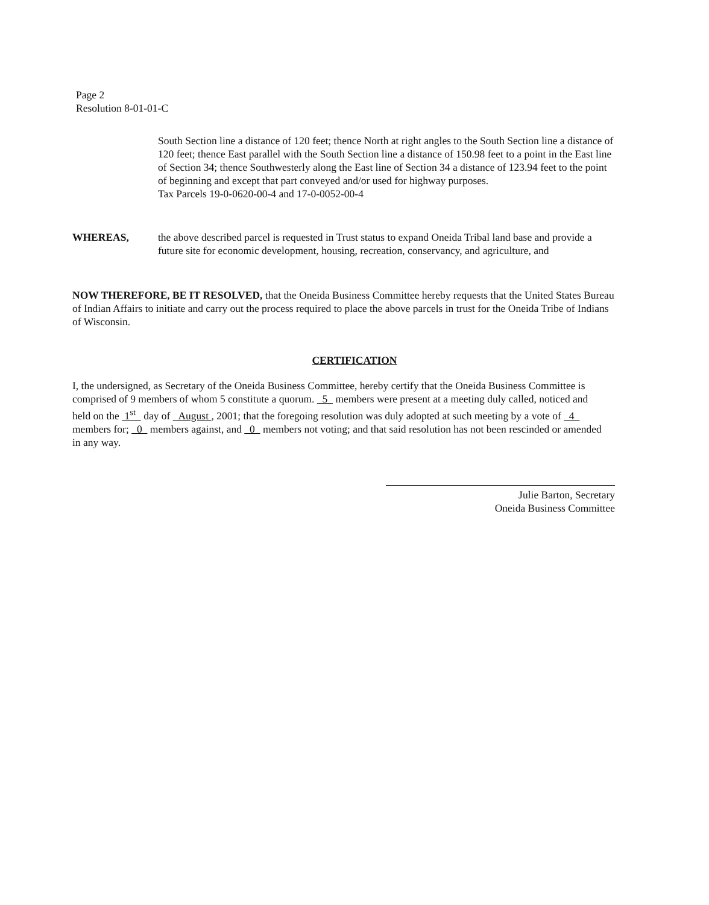Page 2
Resolution 8-01-01-C
South Section line a distance of 120 feet; thence North at right angles to the South Section line a distance of 120 feet; thence East parallel with the South Section line a distance of 150.98 feet to a point in the East line of Section 34; thence Southwesterly along the East line of Section 34 a distance of 123.94 feet to the point of beginning and except that part conveyed and/or used for highway purposes.
Tax Parcels 19-0-0620-00-4 and 17-0-0052-00-4
WHEREAS, the above described parcel is requested in Trust status to expand Oneida Tribal land base and provide a future site for economic development, housing, recreation, conservancy, and agriculture, and
NOW THEREFORE, BE IT RESOLVED, that the Oneida Business Committee hereby requests that the United States Bureau of Indian Affairs to initiate and carry out the process required to place the above parcels in trust for the Oneida Tribe of Indians of Wisconsin.
CERTIFICATION
I, the undersigned, as Secretary of the Oneida Business Committee, hereby certify that the Oneida Business Committee is comprised of 9 members of whom 5 constitute a quorum. 5 members were present at a meeting duly called, noticed and held on the 1<sup>st</sup> day of August , 2001; that the foregoing resolution was duly adopted at such meeting by a vote of 4 members for; 0 members against, and 0 members not voting; and that said resolution has not been rescinded or amended in any way.
Julie Barton, Secretary
Oneida Business Committee